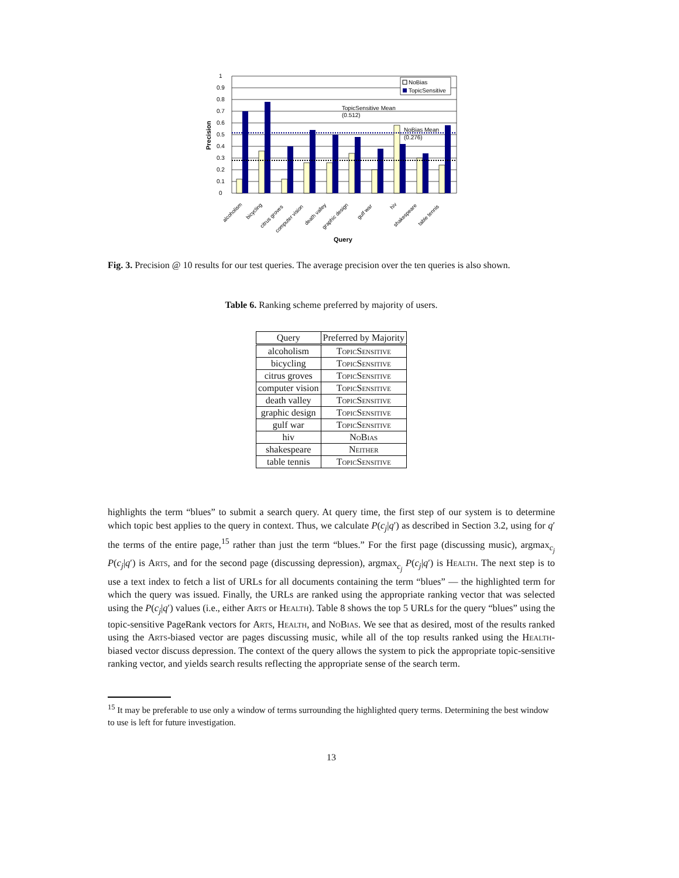1
0.9
0.8
0.7
0.6
0.5
0.4
0.3
0.2
0.1
0
NoBias
TopicSensitive
TopicSensitive Mean
(0.512)
NoBias Mean
(0.276)
Precision
alcoholism
bicycling
citrus groves
computer vision
death valley
graphic design
gulf war
hiv
shakespeare
table tennis
Query
Fig. 3. Precision @ 10 results for our test queries. The average precision over the ten queries is also shown.
Table 6. Ranking scheme preferred by majority of users.
| Query | Preferred by Majority |
| --- | --- |
| alcoholism | TopicSensitive |
| bicycling | TopicSensitive |
| citrus groves | TopicSensitive |
| computer vision | TopicSensitive |
| death valley | TopicSensitive |
| graphic design | TopicSensitive |
| gulf war | TopicSensitive |
| hiv | NoBias |
| shakespeare | Neither |
| table tennis | TopicSensitive |
highlights the term “blues” to submit a search query. At query time, the first step of our system is to determine which topic best applies to the query in context. Thus, we calculate P(c<sub>j</sub>|q′) as described in Section 3.2, using for q′ the terms of the entire page,<sup>15</sup> rather than just the term “blues.” For the first page (discussing music), argmax<sub>c<sub>j</sub></sub> P(c<sub>j</sub>|q′) is Arts, and for the second page (discussing depression), argmax<sub>c<sub>j</sub></sub> P(c<sub>j</sub>|q′) is Health. The next step is to use a text index to fetch a list of URLs for all documents containing the term “blues” — the highlighted term for which the query was issued. Finally, the URLs are ranked using the appropriate ranking vector that was selected using the P(c<sub>j</sub>|q′) values (i.e., either Arts or Health). Table 8 shows the top 5 URLs for the query “blues” using the topic-sensitive PageRank vectors for Arts, Health, and NoBias. We see that as desired, most of the results ranked using the Arts-biased vector are pages discussing music, while all of the top results ranked using the Health-biased vector discuss depression. The context of the query allows the system to pick the appropriate topic-sensitive ranking vector, and yields search results reflecting the appropriate sense of the search term.
<sup>15</sup> It may be preferable to use only a window of terms surrounding the highlighted query terms. Determining the best window to use is left for future investigation.
13